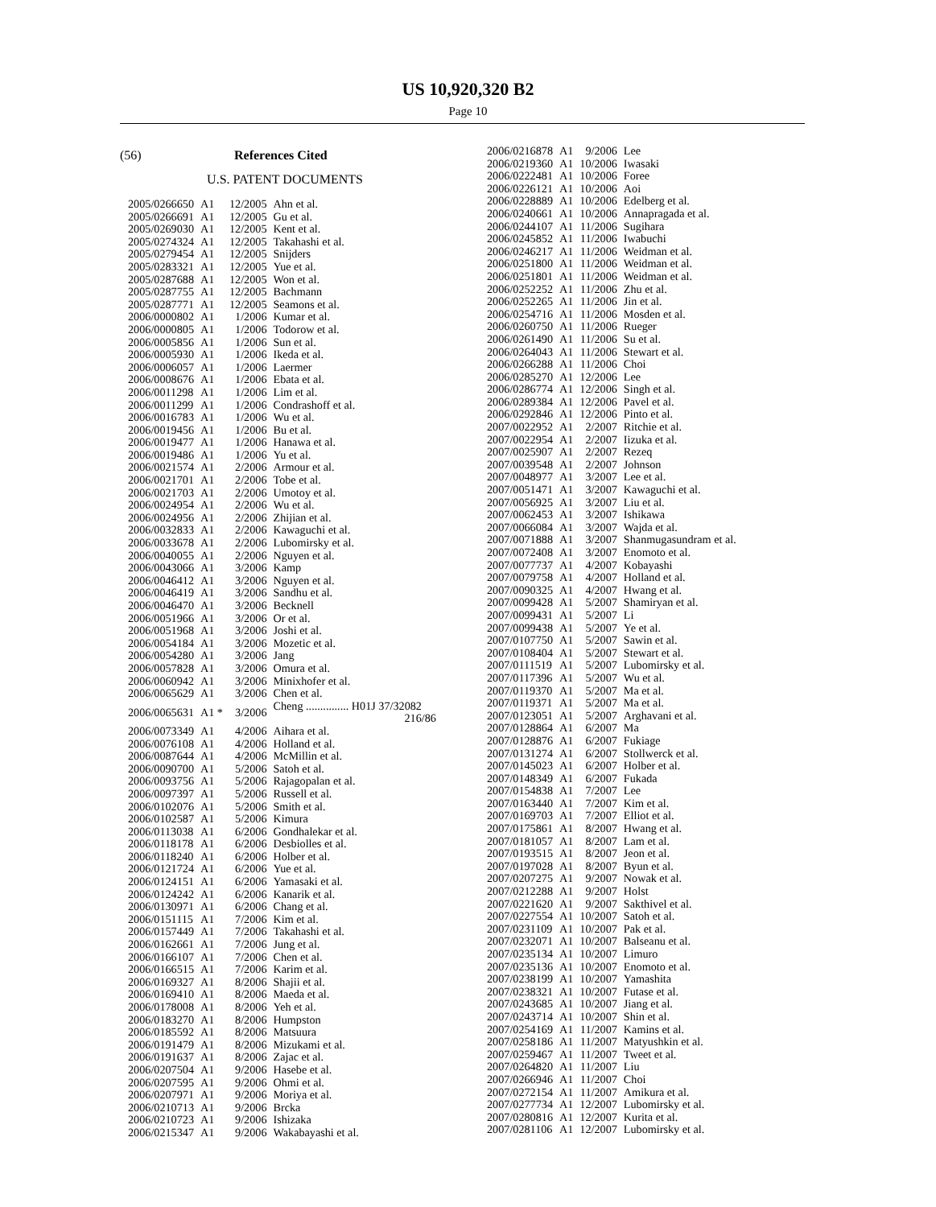US 10,920,320 B2
Page 10
(56) References Cited
U.S. PATENT DOCUMENTS
| 2005/0266650 | A1 | 12/2005 | Ahn et al. |
| 2005/0266691 | A1 | 12/2005 | Gu et al. |
| 2005/0269030 | A1 | 12/2005 | Kent et al. |
| 2005/0274324 | A1 | 12/2005 | Takahashi et al. |
| 2005/0279454 | A1 | 12/2005 | Snijders |
| 2005/0283321 | A1 | 12/2005 | Yue et al. |
| 2005/0287688 | A1 | 12/2005 | Won et al. |
| 2005/0287755 | A1 | 12/2005 | Bachmann |
| 2005/0287771 | A1 | 12/2005 | Seamons et al. |
| 2006/0000802 | A1 | 1/2006 | Kumar et al. |
| 2006/0000805 | A1 | 1/2006 | Todorow et al. |
| 2006/0005856 | A1 | 1/2006 | Sun et al. |
| 2006/0005930 | A1 | 1/2006 | Ikeda et al. |
| 2006/0006057 | A1 | 1/2006 | Laermer |
| 2006/0008676 | A1 | 1/2006 | Ebata et al. |
| 2006/0011298 | A1 | 1/2006 | Lim et al. |
| 2006/0011299 | A1 | 1/2006 | Condrashoff et al. |
| 2006/0016783 | A1 | 1/2006 | Wu et al. |
| 2006/0019456 | A1 | 1/2006 | Bu et al. |
| 2006/0019477 | A1 | 1/2006 | Hanawa et al. |
| 2006/0019486 | A1 | 1/2006 | Yu et al. |
| 2006/0021574 | A1 | 2/2006 | Armour et al. |
| 2006/0021701 | A1 | 2/2006 | Tobe et al. |
| 2006/0021703 | A1 | 2/2006 | Umotoy et al. |
| 2006/0024954 | A1 | 2/2006 | Wu et al. |
| 2006/0024956 | A1 | 2/2006 | Zhijian et al. |
| 2006/0032833 | A1 | 2/2006 | Kawaguchi et al. |
| 2006/0033678 | A1 | 2/2006 | Lubomirsky et al. |
| 2006/0040055 | A1 | 2/2006 | Nguyen et al. |
| 2006/0043066 | A1 | 3/2006 | Kamp |
| 2006/0046412 | A1 | 3/2006 | Nguyen et al. |
| 2006/0046419 | A1 | 3/2006 | Sandhu et al. |
| 2006/0046470 | A1 | 3/2006 | Becknell |
| 2006/0051966 | A1 | 3/2006 | Or et al. |
| 2006/0051968 | A1 | 3/2006 | Joshi et al. |
| 2006/0054184 | A1 | 3/2006 | Mozetic et al. |
| 2006/0054280 | A1 | 3/2006 | Jang |
| 2006/0057828 | A1 | 3/2006 | Omura et al. |
| 2006/0060942 | A1 | 3/2006 | Minixhofer et al. |
| 2006/0065629 | A1 | 3/2006 | Chen et al. |
| 2006/0065631 | A1 * | 3/2006 | Cheng ............... H01J 37/32082 216/86 |
| 2006/0073349 | A1 | 4/2006 | Aihara et al. |
| 2006/0076108 | A1 | 4/2006 | Holland et al. |
| 2006/0087644 | A1 | 4/2006 | McMillin et al. |
| 2006/0090700 | A1 | 5/2006 | Satoh et al. |
| 2006/0093756 | A1 | 5/2006 | Rajagopalan et al. |
| 2006/0097397 | A1 | 5/2006 | Russell et al. |
| 2006/0102076 | A1 | 5/2006 | Smith et al. |
| 2006/0102587 | A1 | 5/2006 | Kimura |
| 2006/0113038 | A1 | 6/2006 | Gondhalekar et al. |
| 2006/0118178 | A1 | 6/2006 | Desbiolles et al. |
| 2006/0118240 | A1 | 6/2006 | Holber et al. |
| 2006/0121724 | A1 | 6/2006 | Yue et al. |
| 2006/0124151 | A1 | 6/2006 | Yamasaki et al. |
| 2006/0124242 | A1 | 6/2006 | Kanarik et al. |
| 2006/0130971 | A1 | 6/2006 | Chang et al. |
| 2006/0151115 | A1 | 7/2006 | Kim et al. |
| 2006/0157449 | A1 | 7/2006 | Takahashi et al. |
| 2006/0162661 | A1 | 7/2006 | Jung et al. |
| 2006/0166107 | A1 | 7/2006 | Chen et al. |
| 2006/0166515 | A1 | 7/2006 | Karim et al. |
| 2006/0169327 | A1 | 8/2006 | Shajii et al. |
| 2006/0169410 | A1 | 8/2006 | Maeda et al. |
| 2006/0178008 | A1 | 8/2006 | Yeh et al. |
| 2006/0183270 | A1 | 8/2006 | Humpston |
| 2006/0185592 | A1 | 8/2006 | Matsuura |
| 2006/0191479 | A1 | 8/2006 | Mizukami et al. |
| 2006/0191637 | A1 | 8/2006 | Zajac et al. |
| 2006/0207504 | A1 | 9/2006 | Hasebe et al. |
| 2006/0207595 | A1 | 9/2006 | Ohmi et al. |
| 2006/0207971 | A1 | 9/2006 | Moriya et al. |
| 2006/0210713 | A1 | 9/2006 | Brcka |
| 2006/0210723 | A1 | 9/2006 | Ishizaka |
| 2006/0215347 | A1 | 9/2006 | Wakabayashi et al. |
| 2006/0216878 | A1 | 9/2006 | Lee |
| 2006/0219360 | A1 | 10/2006 | Iwasaki |
| 2006/0222481 | A1 | 10/2006 | Foree |
| 2006/0226121 | A1 | 10/2006 | Aoi |
| 2006/0228889 | A1 | 10/2006 | Edelberg et al. |
| 2006/0240661 | A1 | 10/2006 | Annapragada et al. |
| 2006/0244107 | A1 | 11/2006 | Sugihara |
| 2006/0245852 | A1 | 11/2006 | Iwabuchi |
| 2006/0246217 | A1 | 11/2006 | Weidman et al. |
| 2006/0251800 | A1 | 11/2006 | Weidman et al. |
| 2006/0251801 | A1 | 11/2006 | Weidman et al. |
| 2006/0252252 | A1 | 11/2006 | Zhu et al. |
| 2006/0252265 | A1 | 11/2006 | Jin et al. |
| 2006/0254716 | A1 | 11/2006 | Mosden et al. |
| 2006/0260750 | A1 | 11/2006 | Rueger |
| 2006/0261490 | A1 | 11/2006 | Su et al. |
| 2006/0264043 | A1 | 11/2006 | Stewart et al. |
| 2006/0266288 | A1 | 11/2006 | Choi |
| 2006/0285270 | A1 | 12/2006 | Lee |
| 2006/0286774 | A1 | 12/2006 | Singh et al. |
| 2006/0289384 | A1 | 12/2006 | Pavel et al. |
| 2006/0292846 | A1 | 12/2006 | Pinto et al. |
| 2007/0022952 | A1 | 2/2007 | Ritchie et al. |
| 2007/0022954 | A1 | 2/2007 | Iizuka et al. |
| 2007/0025907 | A1 | 2/2007 | Rezeq |
| 2007/0039548 | A1 | 2/2007 | Johnson |
| 2007/0048977 | A1 | 3/2007 | Lee et al. |
| 2007/0051471 | A1 | 3/2007 | Kawaguchi et al. |
| 2007/0056925 | A1 | 3/2007 | Liu et al. |
| 2007/0062453 | A1 | 3/2007 | Ishikawa |
| 2007/0066084 | A1 | 3/2007 | Wajda et al. |
| 2007/0071888 | A1 | 3/2007 | Shanmugasundram et al. |
| 2007/0072408 | A1 | 3/2007 | Enomoto et al. |
| 2007/0077737 | A1 | 4/2007 | Kobayashi |
| 2007/0079758 | A1 | 4/2007 | Holland et al. |
| 2007/0090325 | A1 | 4/2007 | Hwang et al. |
| 2007/0099428 | A1 | 5/2007 | Shamiryan et al. |
| 2007/0099431 | A1 | 5/2007 | Li |
| 2007/0099438 | A1 | 5/2007 | Ye et al. |
| 2007/0107750 | A1 | 5/2007 | Sawin et al. |
| 2007/0108404 | A1 | 5/2007 | Stewart et al. |
| 2007/0111519 | A1 | 5/2007 | Lubomirsky et al. |
| 2007/0117396 | A1 | 5/2007 | Wu et al. |
| 2007/0119370 | A1 | 5/2007 | Ma et al. |
| 2007/0119371 | A1 | 5/2007 | Ma et al. |
| 2007/0123051 | A1 | 5/2007 | Arghavani et al. |
| 2007/0128864 | A1 | 6/2007 | Ma |
| 2007/0128876 | A1 | 6/2007 | Fukiage |
| 2007/0131274 | A1 | 6/2007 | Stollwerck et al. |
| 2007/0145023 | A1 | 6/2007 | Holber et al. |
| 2007/0148349 | A1 | 6/2007 | Fukada |
| 2007/0154838 | A1 | 7/2007 | Lee |
| 2007/0163440 | A1 | 7/2007 | Kim et al. |
| 2007/0169703 | A1 | 7/2007 | Elliot et al. |
| 2007/0175861 | A1 | 8/2007 | Hwang et al. |
| 2007/0181057 | A1 | 8/2007 | Lam et al. |
| 2007/0193515 | A1 | 8/2007 | Jeon et al. |
| 2007/0197028 | A1 | 8/2007 | Byun et al. |
| 2007/0207275 | A1 | 9/2007 | Nowak et al. |
| 2007/0212288 | A1 | 9/2007 | Holst |
| 2007/0221620 | A1 | 9/2007 | Sakthivel et al. |
| 2007/0227554 | A1 | 10/2007 | Satoh et al. |
| 2007/0231109 | A1 | 10/2007 | Pak et al. |
| 2007/0232071 | A1 | 10/2007 | Balseanu et al. |
| 2007/0235134 | A1 | 10/2007 | Limuro |
| 2007/0235136 | A1 | 10/2007 | Enomoto et al. |
| 2007/0238199 | A1 | 10/2007 | Yamashita |
| 2007/0238321 | A1 | 10/2007 | Futase et al. |
| 2007/0243685 | A1 | 10/2007 | Jiang et al. |
| 2007/0243714 | A1 | 10/2007 | Shin et al. |
| 2007/0254169 | A1 | 11/2007 | Kamins et al. |
| 2007/0258186 | A1 | 11/2007 | Matyushkin et al. |
| 2007/0259467 | A1 | 11/2007 | Tweet et al. |
| 2007/0264820 | A1 | 11/2007 | Liu |
| 2007/0266946 | A1 | 11/2007 | Choi |
| 2007/0272154 | A1 | 11/2007 | Amikura et al. |
| 2007/0277734 | A1 | 12/2007 | Lubomirsky et al. |
| 2007/0280816 | A1 | 12/2007 | Kurita et al. |
| 2007/0281106 | A1 | 12/2007 | Lubomirsky et al. |